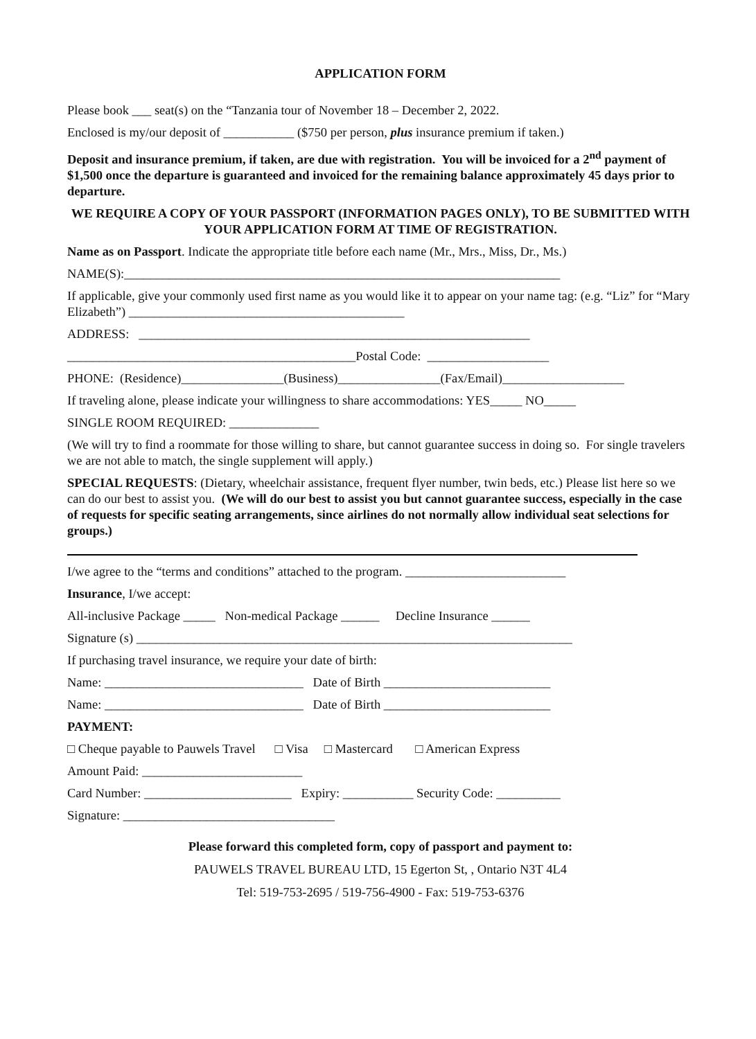APPLICATION FORM
Please book ___ seat(s) on the “Tanzania tour of November 18 – December 2, 2022.
Enclosed is my/our deposit of ___________ ($750 per person, plus insurance premium if taken.)
Deposit and insurance premium, if taken, are due with registration. You will be invoiced for a 2<sup>nd</sup> payment of $1,500 once the departure is guaranteed and invoiced for the remaining balance approximately 45 days prior to departure.
WE REQUIRE A COPY OF YOUR PASSPORT (INFORMATION PAGES ONLY), TO BE SUBMITTED WITH YOUR APPLICATION FORM AT TIME OF REGISTRATION.
Name as on Passport. Indicate the appropriate title before each name (Mr., Mrs., Miss, Dr., Ms.)
NAME(S):____________________________________________________________________
If applicable, give your commonly used first name as you would like it to appear on your name tag: (e.g. “Liz” for “Mary Elizabeth”) ___________________________________________
ADDRESS: _____________________________________________________________
_____________________________________________Postal Code: ___________________
PHONE: (Residence)________________(Business)________________(Fax/Email)___________________
If traveling alone, please indicate your willingness to share accommodations: YES_____ NO_____
SINGLE ROOM REQUIRED: ______________
(We will try to find a roommate for those willing to share, but cannot guarantee success in doing so. For single travelers we are not able to match, the single supplement will apply.)
SPECIAL REQUESTS: (Dietary, wheelchair assistance, frequent flyer number, twin beds, etc.) Please list here so we can do our best to assist you. (We will do our best to assist you but cannot guarantee success, especially in the case of requests for specific seating arrangements, since airlines do not normally allow individual seat selections for groups.)
I/we agree to the “terms and conditions” attached to the program. _________________________
Insurance, I/we accept:
All-inclusive Package _____ Non-medical Package ______ Decline Insurance ______
Signature (s) ____________________________________________________________________
If purchasing travel insurance, we require your date of birth:
Name: _______________________________ Date of Birth __________________________
Name: _______________________________ Date of Birth __________________________
PAYMENT:
□ Cheque payable to Pauwels Travel □ Visa □ Mastercard □ American Express
Amount Paid: _________________________
Card Number: _______________________ Expiry: ___________ Security Code: __________
Signature: _________________________________
Please forward this completed form, copy of passport and payment to:
PAUWELS TRAVEL BUREAU LTD, 15 Egerton St, , Ontario N3T 4L4
Tel: 519-753-2695 / 519-756-4900 - Fax: 519-753-6376